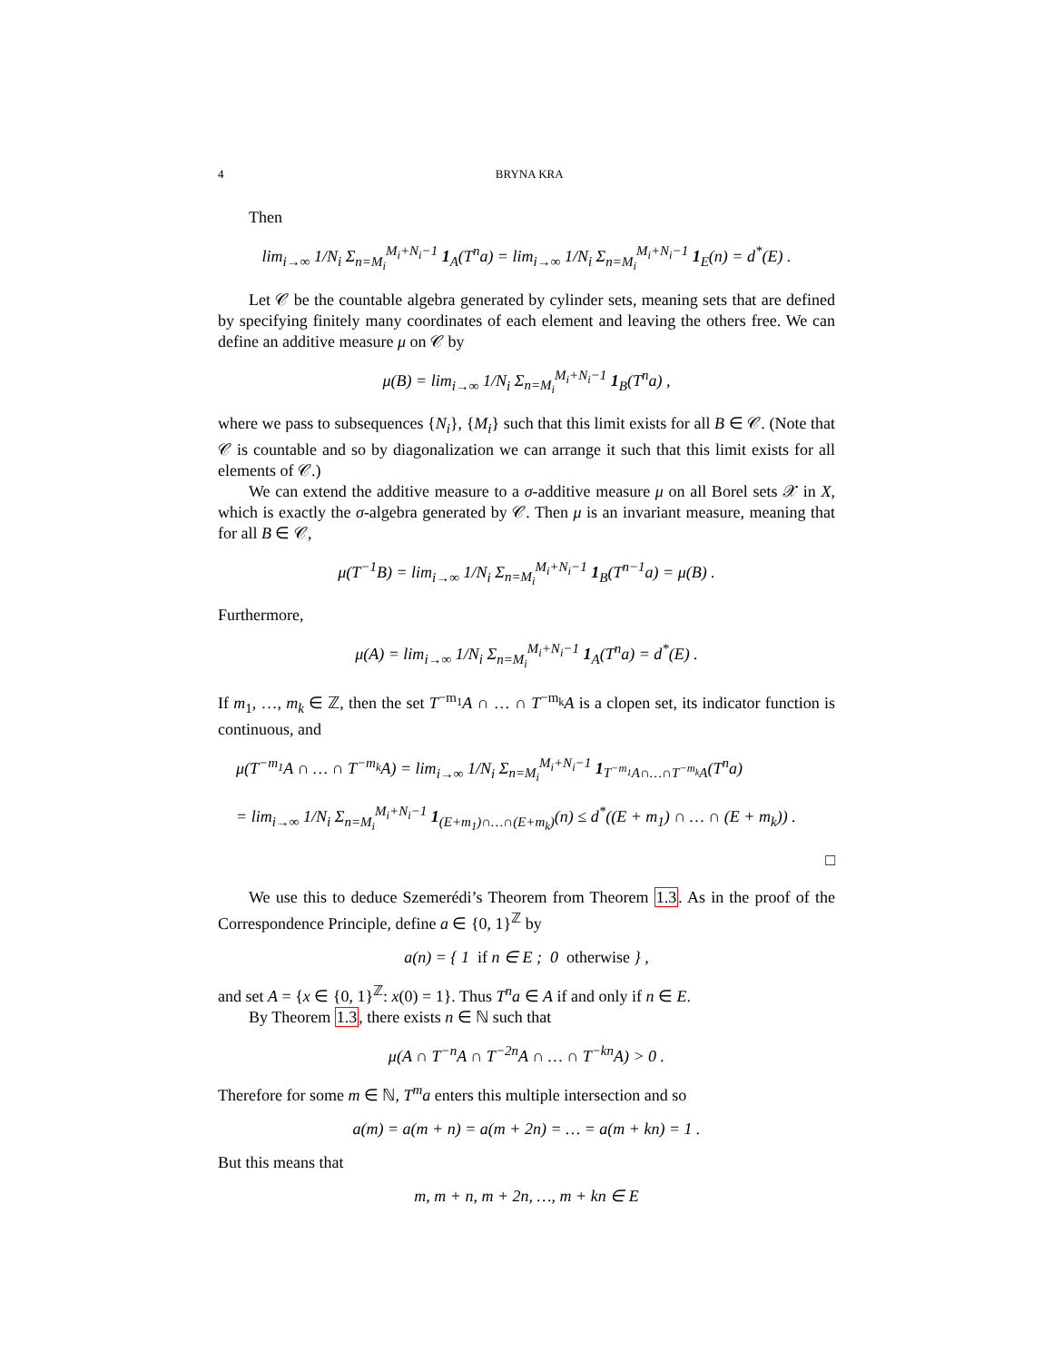4 BRYNA KRA
Then
lim<sub>i→∞</sub> 1/N<sub>i</sub> Σ<sub>n=M<sub>i</sub></sub><sup>M<sub>i</sub>+N<sub>i</sub>−1</sup> 1<sub>A</sub>(T<sup>n</sup>a) = lim<sub>i→∞</sub> 1/N<sub>i</sub> Σ<sub>n=M<sub>i</sub></sub><sup>M<sub>i</sub>+N<sub>i</sub>−1</sup> 1<sub>E</sub>(n) = d<sup>*</sup>(E) .
Let 𝒞 be the countable algebra generated by cylinder sets, meaning sets that are defined by specifying finitely many coordinates of each element and leaving the others free. We can define an additive measure μ on 𝒞 by
μ(B) = lim<sub>i→∞</sub> 1/N<sub>i</sub> Σ<sub>n=M<sub>i</sub></sub><sup>M<sub>i</sub>+N<sub>i</sub>−1</sup> 1<sub>B</sub>(T<sup>n</sup>a) ,
where we pass to subsequences {N<sub>i</sub>}, {M<sub>i</sub>} such that this limit exists for all B ∈ 𝒞. (Note that 𝒞 is countable and so by diagonalization we can arrange it such that this limit exists for all elements of 𝒞.)
We can extend the additive measure to a σ-additive measure μ on all Borel sets 𝒳 in X, which is exactly the σ-algebra generated by 𝒞. Then μ is an invariant measure, meaning that for all B ∈ 𝒞,
μ(T<sup>−1</sup>B) = lim<sub>i→∞</sub> 1/N<sub>i</sub> Σ<sub>n=M<sub>i</sub></sub><sup>M<sub>i</sub>+N<sub>i</sub>−1</sup> 1<sub>B</sub>(T<sup>n−1</sup>a) = μ(B) .
Furthermore,
μ(A) = lim<sub>i→∞</sub> 1/N<sub>i</sub> Σ<sub>n=M<sub>i</sub></sub><sup>M<sub>i</sub>+N<sub>i</sub>−1</sup> 1<sub>A</sub>(T<sup>n</sup>a) = d<sup>*</sup>(E) .
If m<sub>1</sub>, …, m<sub>k</sub> ∈ ℤ, then the set T<sup>−m<sub>1</sub></sup>A ∩ … ∩ T<sup>−m<sub>k</sub></sup>A is a clopen set, its indicator function is continuous, and
μ(T<sup>−m<sub>1</sub></sup>A ∩ … ∩ T<sup>−m<sub>k</sub></sup>A) = lim<sub>i→∞</sub> 1/N<sub>i</sub> Σ<sub>n=M<sub>i</sub></sub><sup>M<sub>i</sub>+N<sub>i</sub>−1</sup> 1<sub>T<sup>−m<sub>1</sub></sup>A∩…∩T<sup>−m<sub>k</sub></sup>A</sub>(T<sup>n</sup>a)
= lim<sub>i→∞</sub> 1/N<sub>i</sub> Σ<sub>n=M<sub>i</sub></sub><sup>M<sub>i</sub>+N<sub>i</sub>−1</sup> 1<sub>(E+m<sub>1</sub>)∩…∩(E+m<sub>k</sub>)</sub>(n) ≤ d<sup>*</sup>((E + m<sub>1</sub>) ∩ … ∩ (E + m<sub>k</sub>)) .
□
We use this to deduce Szemerédi’s Theorem from Theorem 1.3. As in the proof of the Correspondence Principle, define a ∈ {0, 1}<sup>ℤ</sup> by
a(n) = { 1 if n ∈ E ; 0 otherwise } ,
and set A = {x ∈ {0, 1}<sup>ℤ</sup>: x(0) = 1}. Thus T<sup>n</sup>a ∈ A if and only if n ∈ E.
By Theorem 1.3, there exists n ∈ ℕ such that
μ(A ∩ T<sup>−n</sup>A ∩ T<sup>−2n</sup>A ∩ … ∩ T<sup>−kn</sup>A) > 0 .
Therefore for some m ∈ ℕ, T<sup>m</sup>a enters this multiple intersection and so
a(m) = a(m + n) = a(m + 2n) = … = a(m + kn) = 1 .
But this means that
m, m + n, m + 2n, …, m + kn ∈ E